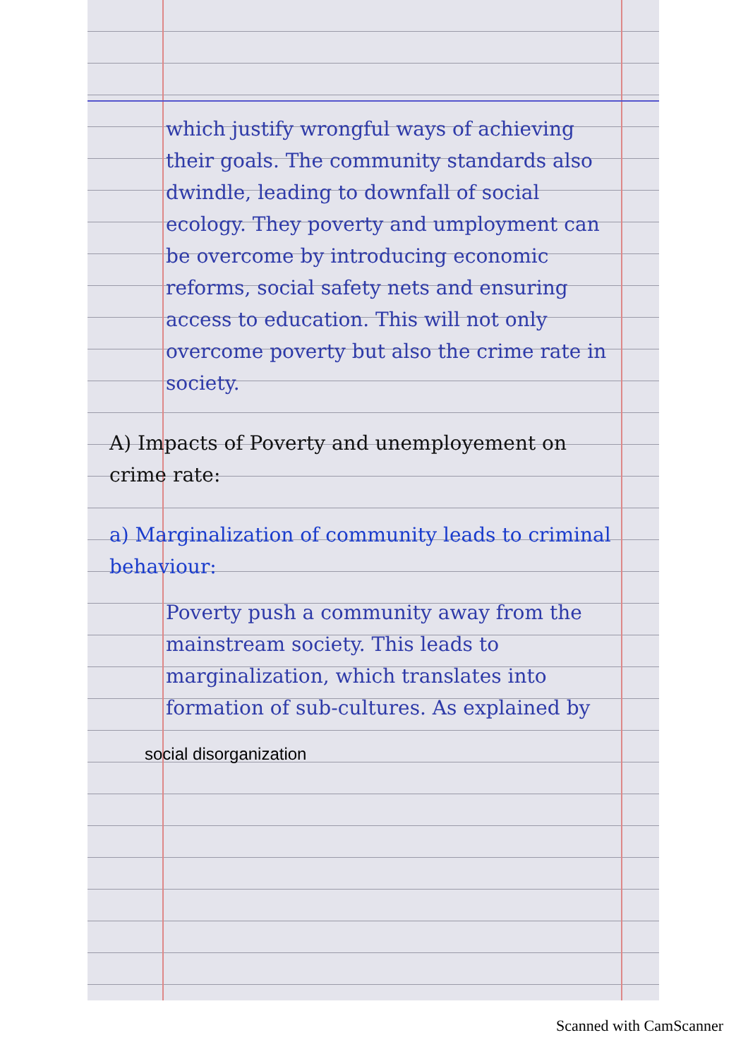which justify wrongful ways of achieving their goals. The community standards also dwindle, leading to downfall of social ecology. They poverty and umployment can be overcome by introducing economic reforms, social safety nets and ensuring access to education. This will not only overcome poverty but also the crime rate in society.
A) Impacts of Poverty and unemployement on crime rate:
a) Marginalization of community leads to criminal behaviour:
Poverty push a community away from the mainstream society. This leads to marginalization, which translates into formation of sub-cultures. As explained by
social disorganization
Scanned with CamScanner